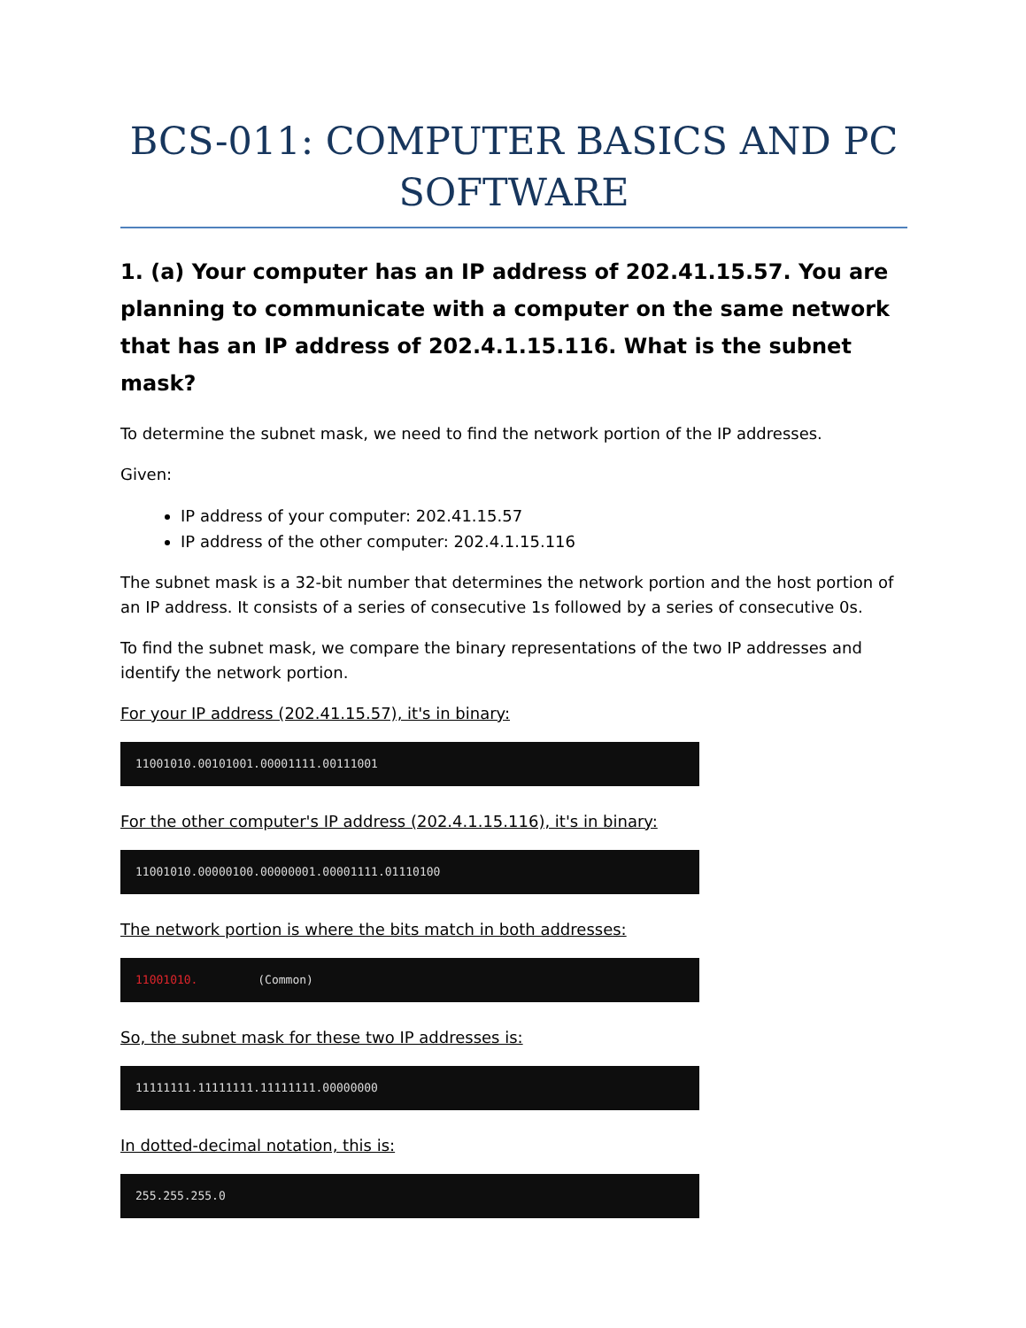BCS-011: COMPUTER BASICS AND PC SOFTWARE
1. (a) Your computer has an IP address of 202.41.15.57. You are planning to communicate with a computer on the same network that has an IP address of 202.4.1.15.116. What is the subnet mask?
To determine the subnet mask, we need to find the network portion of the IP addresses.
Given:
IP address of your computer: 202.41.15.57
IP address of the other computer: 202.4.1.15.116
The subnet mask is a 32-bit number that determines the network portion and the host portion of an IP address. It consists of a series of consecutive 1s followed by a series of consecutive 0s.
To find the subnet mask, we compare the binary representations of the two IP addresses and identify the network portion.
For your IP address (202.41.15.57), it's in binary:
11001010.00101001.00001111.00111001
For the other computer's IP address (202.4.1.15.116), it's in binary:
11001010.00000100.00000001.00001111.01110100
The network portion is where the bits match in both addresses:
11001010. (Common)
So, the subnet mask for these two IP addresses is:
11111111.11111111.11111111.00000000
In dotted-decimal notation, this is:
255.255.255.0